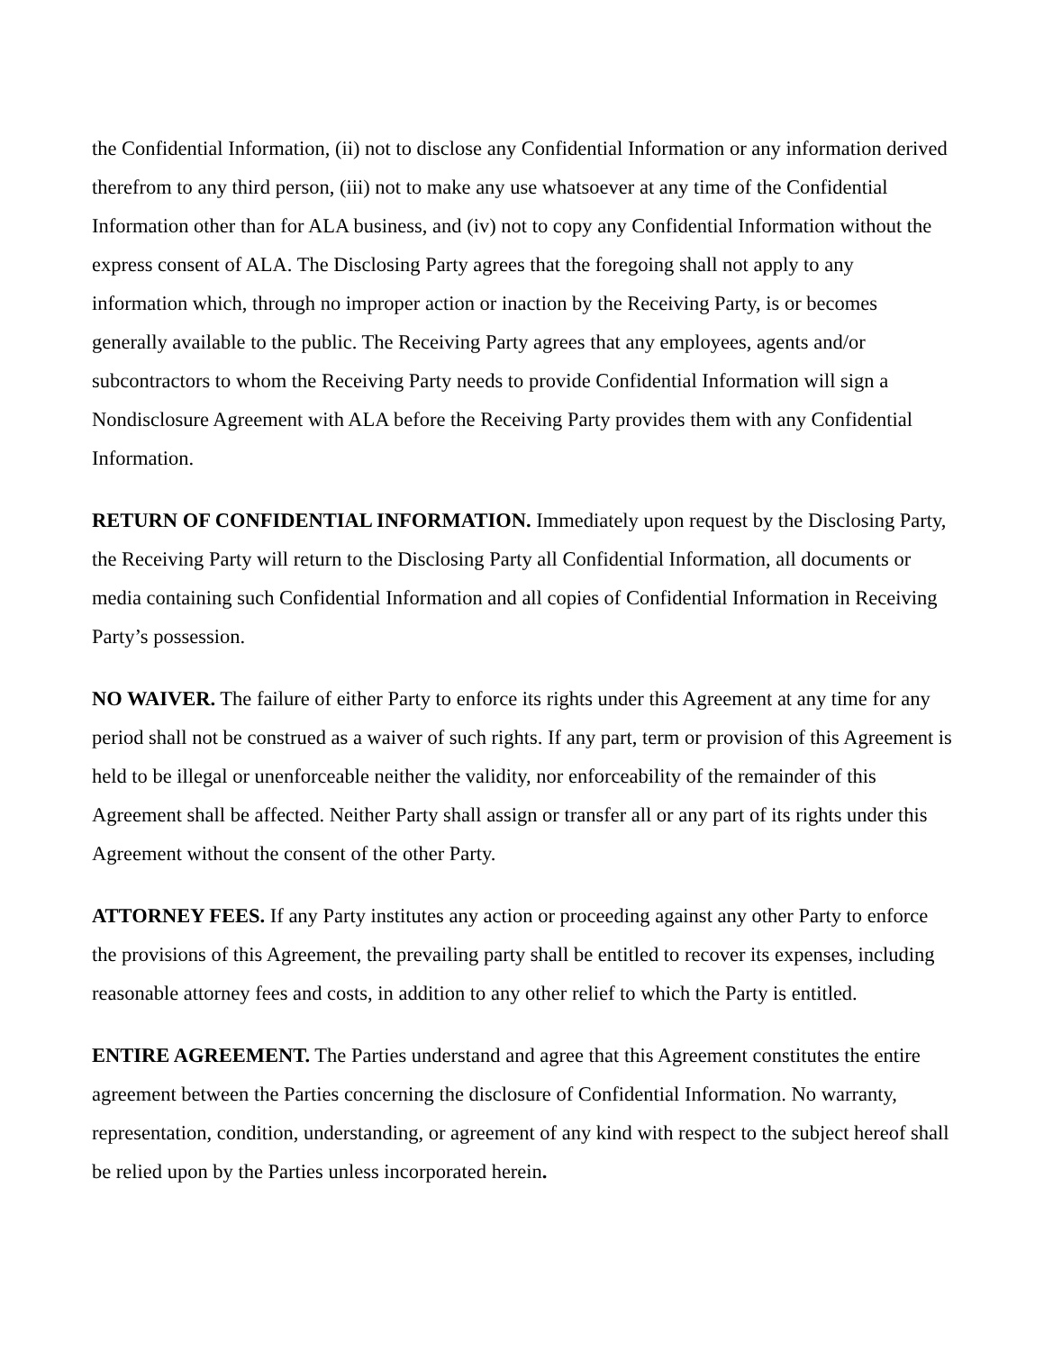the Confidential Information, (ii) not to disclose any Confidential Information or any information derived therefrom to any third person, (iii) not to make any use whatsoever at any time of the Confidential Information other than for ALA business, and (iv) not to copy any Confidential Information without the express consent of ALA. The Disclosing Party agrees that the foregoing shall not apply to any information which, through no improper action or inaction by the Receiving Party, is or becomes generally available to the public. The Receiving Party agrees that any employees, agents and/or subcontractors to whom the Receiving Party needs to provide Confidential Information will sign a Nondisclosure Agreement with ALA before the Receiving Party provides them with any Confidential Information.
RETURN OF CONFIDENTIAL INFORMATION. Immediately upon request by the Disclosing Party, the Receiving Party will return to the Disclosing Party all Confidential Information, all documents or media containing such Confidential Information and all copies of Confidential Information in Receiving Party’s possession.
NO WAIVER. The failure of either Party to enforce its rights under this Agreement at any time for any period shall not be construed as a waiver of such rights. If any part, term or provision of this Agreement is held to be illegal or unenforceable neither the validity, nor enforceability of the remainder of this Agreement shall be affected. Neither Party shall assign or transfer all or any part of its rights under this Agreement without the consent of the other Party.
ATTORNEY FEES. If any Party institutes any action or proceeding against any other Party to enforce the provisions of this Agreement, the prevailing party shall be entitled to recover its expenses, including reasonable attorney fees and costs, in addition to any other relief to which the Party is entitled.
ENTIRE AGREEMENT. The Parties understand and agree that this Agreement constitutes the entire agreement between the Parties concerning the disclosure of Confidential Information. No warranty, representation, condition, understanding, or agreement of any kind with respect to the subject hereof shall be relied upon by the Parties unless incorporated herein.